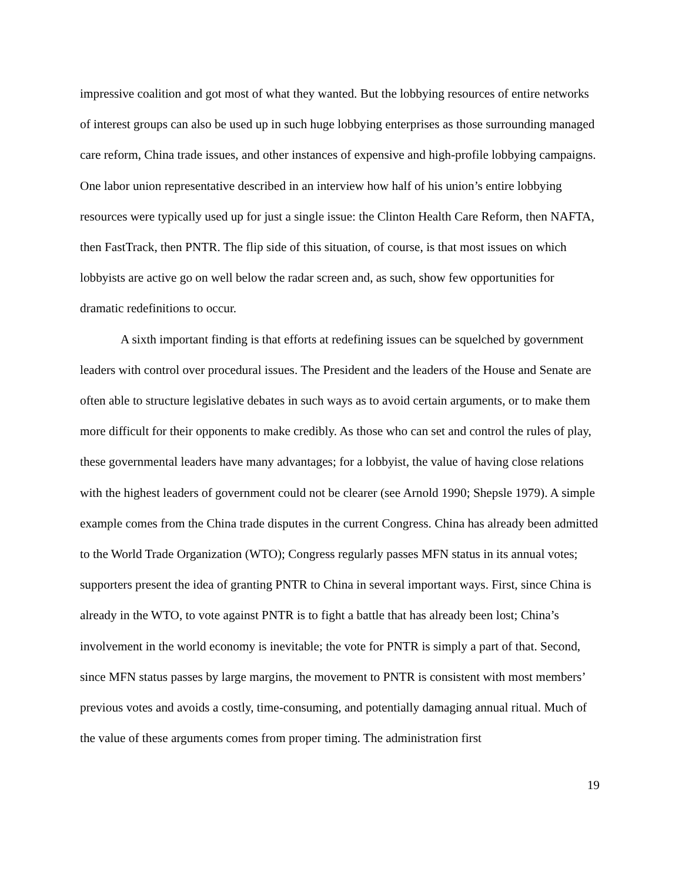impressive coalition and got most of what they wanted. But the lobbying resources of entire networks of interest groups can also be used up in such huge lobbying enterprises as those surrounding managed care reform, China trade issues, and other instances of expensive and high-profile lobbying campaigns. One labor union representative described in an interview how half of his union’s entire lobbying resources were typically used up for just a single issue: the Clinton Health Care Reform, then NAFTA, then FastTrack, then PNTR. The flip side of this situation, of course, is that most issues on which lobbyists are active go on well below the radar screen and, as such, show few opportunities for dramatic redefinitions to occur.
A sixth important finding is that efforts at redefining issues can be squelched by government leaders with control over procedural issues. The President and the leaders of the House and Senate are often able to structure legislative debates in such ways as to avoid certain arguments, or to make them more difficult for their opponents to make credibly. As those who can set and control the rules of play, these governmental leaders have many advantages; for a lobbyist, the value of having close relations with the highest leaders of government could not be clearer (see Arnold 1990; Shepsle 1979). A simple example comes from the China trade disputes in the current Congress. China has already been admitted to the World Trade Organization (WTO); Congress regularly passes MFN status in its annual votes; supporters present the idea of granting PNTR to China in several important ways. First, since China is already in the WTO, to vote against PNTR is to fight a battle that has already been lost; China’s involvement in the world economy is inevitable; the vote for PNTR is simply a part of that. Second, since MFN status passes by large margins, the movement to PNTR is consistent with most members’ previous votes and avoids a costly, time-consuming, and potentially damaging annual ritual. Much of the value of these arguments comes from proper timing. The administration first
19